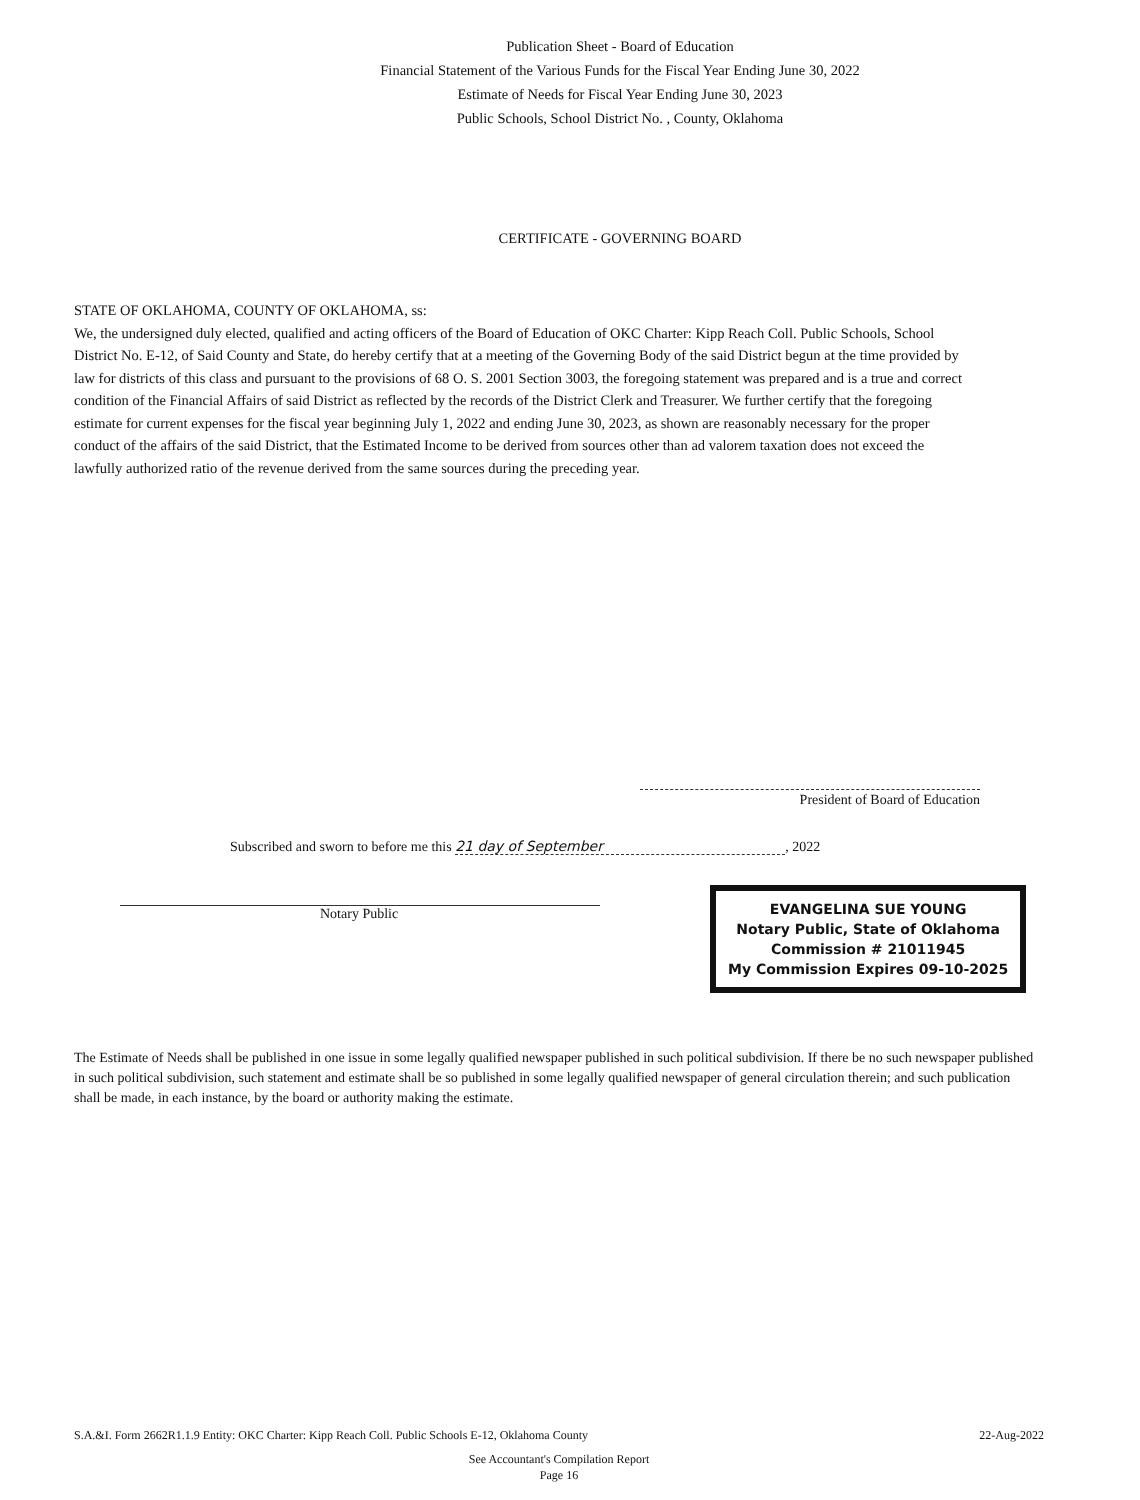Publication Sheet - Board of Education
Financial Statement of the Various Funds for the Fiscal Year Ending June 30, 2022
Estimate of Needs for Fiscal Year Ending June 30, 2023
Public Schools, School District No. , County, Oklahoma
CERTIFICATE - GOVERNING BOARD
STATE OF OKLAHOMA, COUNTY OF OKLAHOMA, ss:
We, the undersigned duly elected, qualified and acting officers of the Board of Education of OKC Charter: Kipp Reach Coll. Public Schools, School District No. E-12, of Said County and State, do hereby certify that at a meeting of the Governing Body of the said District begun at the time provided by law for districts of this class and pursuant to the provisions of 68 O. S. 2001 Section 3003, the foregoing statement was prepared and is a true and correct condition of the Financial Affairs of said District as reflected by the records of the District Clerk and Treasurer. We further certify that the foregoing estimate for current expenses for the fiscal year beginning July 1, 2022 and ending June 30, 2023, as shown are reasonably necessary for the proper conduct of the affairs of the said District, that the Estimated Income to be derived from sources other than ad valorem taxation does not exceed the lawfully authorized ratio of the revenue derived from the same sources during the preceding year.
President of Board of Education
Subscribed and sworn to before me this 21 day of September, 2022
Notary Public
EVANGELINA SUE YOUNG
Notary Public, State of Oklahoma
Commission # 21011945
My Commission Expires 09-10-2025
The Estimate of Needs shall be published in one issue in some legally qualified newspaper published in such political subdivision. If there be no such newspaper published in such political subdivision, such statement and estimate shall be so published in some legally qualified newspaper of general circulation therein; and such publication shall be made, in each instance, by the board or authority making the estimate.
S.A.&I. Form 2662R1.1.9 Entity: OKC Charter: Kipp Reach Coll. Public Schools E-12, Oklahoma County 22-Aug-2022
See Accountant's Compilation Report
Page 16